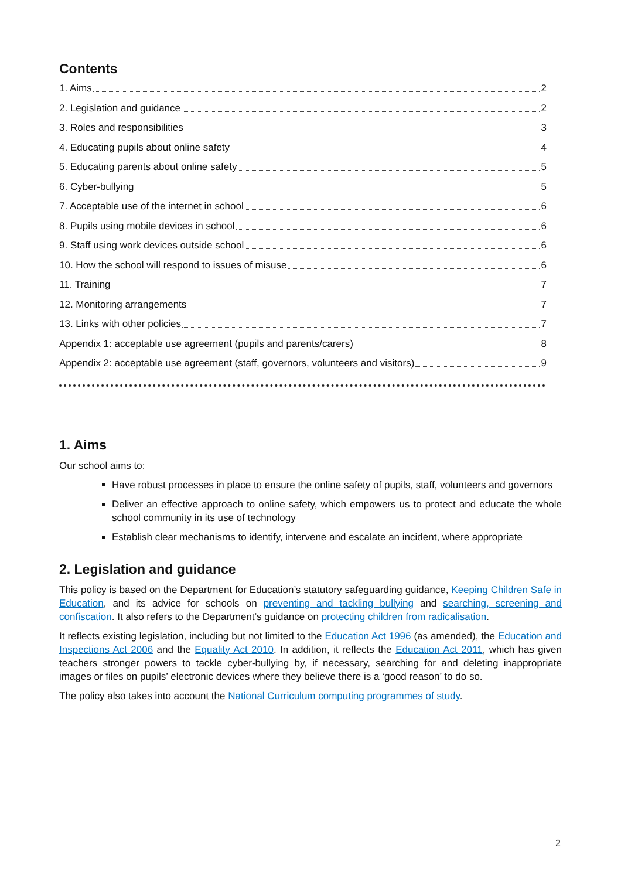Contents
1. Aims 2
2. Legislation and guidance 2
3. Roles and responsibilities 3
4. Educating pupils about online safety 4
5. Educating parents about online safety 5
6. Cyber-bullying 5
7. Acceptable use of the internet in school 6
8. Pupils using mobile devices in school 6
9. Staff using work devices outside school 6
10. How the school will respond to issues of misuse 6
11. Training 7
12. Monitoring arrangements 7
13. Links with other policies 7
Appendix 1: acceptable use agreement (pupils and parents/carers) 8
Appendix 2: acceptable use agreement (staff, governors, volunteers and visitors) 9
1. Aims
Our school aims to:
Have robust processes in place to ensure the online safety of pupils, staff, volunteers and governors
Deliver an effective approach to online safety, which empowers us to protect and educate the whole school community in its use of technology
Establish clear mechanisms to identify, intervene and escalate an incident, where appropriate
2. Legislation and guidance
This policy is based on the Department for Education’s statutory safeguarding guidance, Keeping Children Safe in Education, and its advice for schools on preventing and tackling bullying and searching, screening and confiscation. It also refers to the Department’s guidance on protecting children from radicalisation.
It reflects existing legislation, including but not limited to the Education Act 1996 (as amended), the Education and Inspections Act 2006 and the Equality Act 2010. In addition, it reflects the Education Act 2011, which has given teachers stronger powers to tackle cyber-bullying by, if necessary, searching for and deleting inappropriate images or files on pupils’ electronic devices where they believe there is a ‘good reason’ to do so.
The policy also takes into account the National Curriculum computing programmes of study.
2